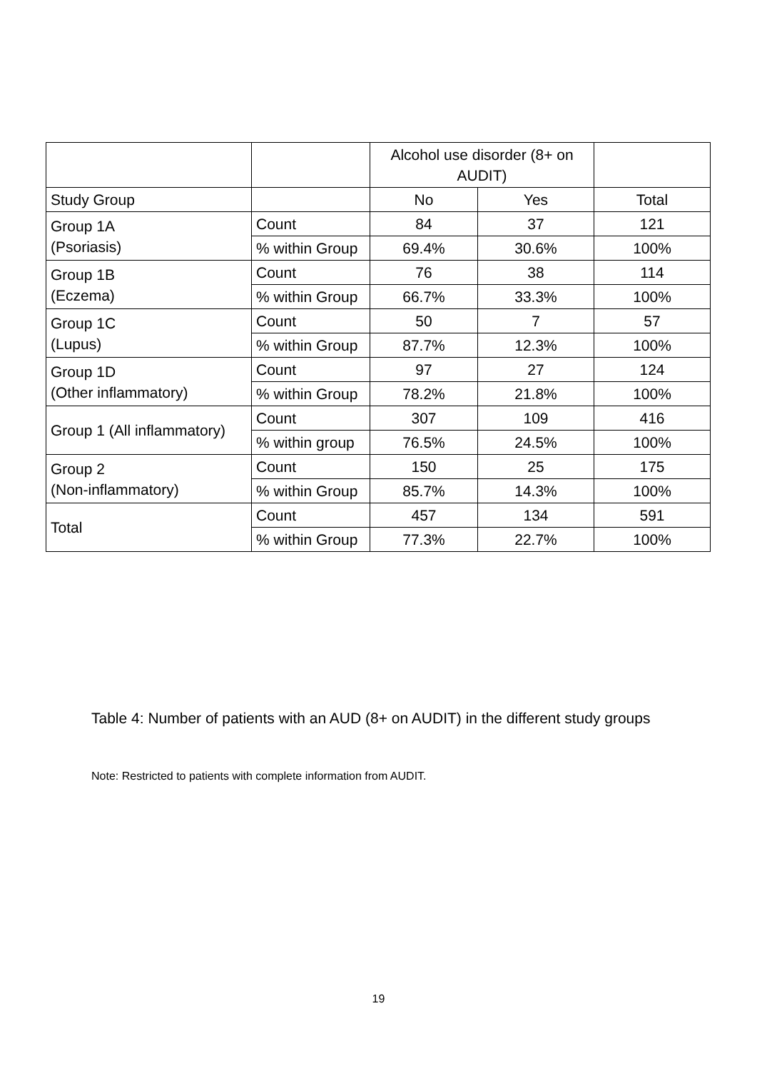| | | Alcohol use disorder (8+ on AUDIT) | | |
| --- | --- | --- | --- | --- |
| Study Group | | No | Yes | Total |
| Group 1A (Psoriasis) | Count | 84 | 37 | 121 |
| | % within Group | 69.4% | 30.6% | 100% |
| Group 1B (Eczema) | Count | 76 | 38 | 114 |
| | % within Group | 66.7% | 33.3% | 100% |
| Group 1C (Lupus) | Count | 50 | 7 | 57 |
| | % within Group | 87.7% | 12.3% | 100% |
| Group 1D (Other inflammatory) | Count | 97 | 27 | 124 |
| | % within Group | 78.2% | 21.8% | 100% |
| Group 1 (All inflammatory) | Count | 307 | 109 | 416 |
| | % within group | 76.5% | 24.5% | 100% |
| Group 2 (Non-inflammatory) | Count | 150 | 25 | 175 |
| | % within Group | 85.7% | 14.3% | 100% |
| Total | Count | 457 | 134 | 591 |
| | % within Group | 77.3% | 22.7% | 100% |
Table 4: Number of patients with an AUD (8+ on AUDIT) in the different study groups
Note: Restricted to patients with complete information from AUDIT.
19